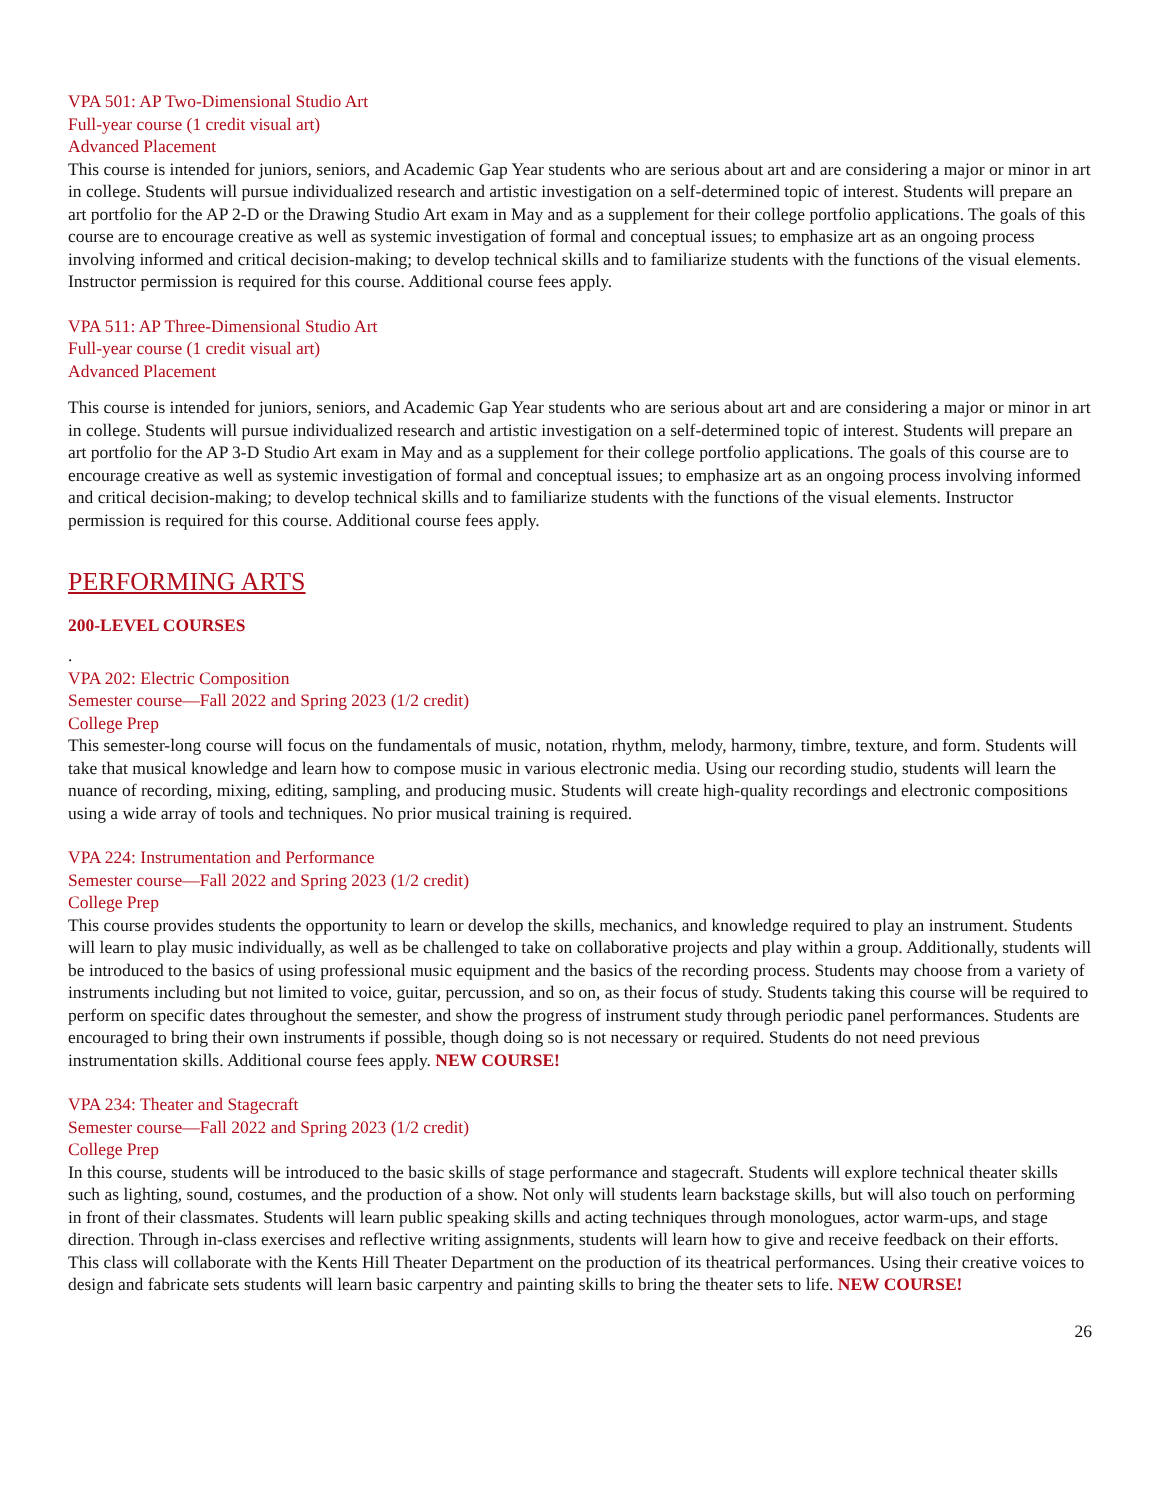VPA 501: AP Two-Dimensional Studio Art
Full-year course (1 credit visual art)
Advanced Placement
This course is intended for juniors, seniors, and Academic Gap Year students who are serious about art and are considering a major or minor in art in college. Students will pursue individualized research and artistic investigation on a self-determined topic of interest. Students will prepare an art portfolio for the AP 2-D or the Drawing Studio Art exam in May and as a supplement for their college portfolio applications. The goals of this course are to encourage creative as well as systemic investigation of formal and conceptual issues; to emphasize art as an ongoing process involving informed and critical decision-making; to develop technical skills and to familiarize students with the functions of the visual elements. Instructor permission is required for this course. Additional course fees apply.
VPA 511: AP Three-Dimensional Studio Art
Full-year course (1 credit visual art)
Advanced Placement
This course is intended for juniors, seniors, and Academic Gap Year students who are serious about art and are considering a major or minor in art in college. Students will pursue individualized research and artistic investigation on a self-determined topic of interest. Students will prepare an art portfolio for the AP 3-D Studio Art exam in May and as a supplement for their college portfolio applications. The goals of this course are to encourage creative as well as systemic investigation of formal and conceptual issues; to emphasize art as an ongoing process involving informed and critical decision-making; to develop technical skills and to familiarize students with the functions of the visual elements. Instructor permission is required for this course. Additional course fees apply.
PERFORMING ARTS
200-LEVEL COURSES
.
VPA 202: Electric Composition
Semester course—Fall 2022 and Spring 2023 (1/2 credit)
College Prep
This semester-long course will focus on the fundamentals of music, notation, rhythm, melody, harmony, timbre, texture, and form. Students will take that musical knowledge and learn how to compose music in various electronic media. Using our recording studio, students will learn the nuance of recording, mixing, editing, sampling, and producing music. Students will create high-quality recordings and electronic compositions using a wide array of tools and techniques. No prior musical training is required.
VPA 224: Instrumentation and Performance
Semester course—Fall 2022 and Spring 2023 (1/2 credit)
College Prep
This course provides students the opportunity to learn or develop the skills, mechanics, and knowledge required to play an instrument. Students will learn to play music individually, as well as be challenged to take on collaborative projects and play within a group. Additionally, students will be introduced to the basics of using professional music equipment and the basics of the recording process. Students may choose from a variety of instruments including but not limited to voice, guitar, percussion, and so on, as their focus of study. Students taking this course will be required to perform on specific dates throughout the semester, and show the progress of instrument study through periodic panel performances. Students are encouraged to bring their own instruments if possible, though doing so is not necessary or required. Students do not need previous instrumentation skills. Additional course fees apply. NEW COURSE!
VPA 234: Theater and Stagecraft
Semester course—Fall 2022 and Spring 2023 (1/2 credit)
College Prep
In this course, students will be introduced to the basic skills of stage performance and stagecraft. Students will explore technical theater skills such as lighting, sound, costumes, and the production of a show. Not only will students learn backstage skills, but will also touch on performing in front of their classmates. Students will learn public speaking skills and acting techniques through monologues, actor warm-ups, and stage direction. Through in-class exercises and reflective writing assignments, students will learn how to give and receive feedback on their efforts. This class will collaborate with the Kents Hill Theater Department on the production of its theatrical performances. Using their creative voices to design and fabricate sets students will learn basic carpentry and painting skills to bring the theater sets to life. NEW COURSE!
26